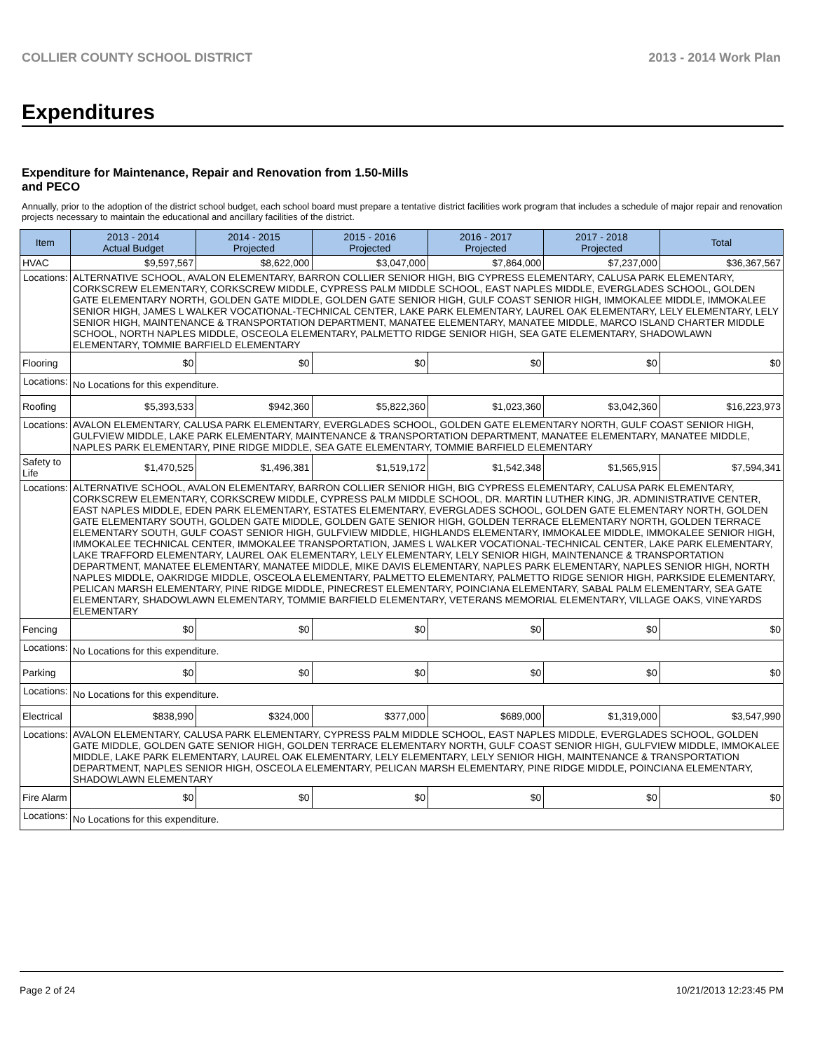COLLIER COUNTY SCHOOL DISTRICT 2013 - 2014 Work Plan
Expenditures
Expenditure for Maintenance, Repair and Renovation from 1.50-Mills and PECO
Annually, prior to the adoption of the district school budget, each school board must prepare a tentative district facilities work program that includes a schedule of major repair and renovation projects necessary to maintain the educational and ancillary facilities of the district.
| Item | | 2013 - 2014 Actual Budget | 2014 - 2015 Projected | 2015 - 2016 Projected | 2016 - 2017 Projected | 2017 - 2018 Projected | Total |
| --- | --- | --- | --- | --- | --- | --- | --- |
| HVAC | | $9,597,567 | $8,622,000 | $3,047,000 | $7,864,000 | $7,237,000 | $36,367,567 |
| Locations: | ALTERNATIVE SCHOOL, AVALON ELEMENTARY, BARRON COLLIER SENIOR HIGH, BIG CYPRESS ELEMENTARY, CALUSA PARK ELEMENTARY, CORKSCREW ELEMENTARY, CORKSCREW MIDDLE, CYPRESS PALM MIDDLE SCHOOL, EAST NAPLES MIDDLE, EVERGLADES SCHOOL, GOLDEN GATE ELEMENTARY NORTH, GOLDEN GATE MIDDLE, GOLDEN GATE SENIOR HIGH, GULF COAST SENIOR HIGH, IMMOKALEE MIDDLE, IMMOKALEE SENIOR HIGH, JAMES L WALKER VOCATIONAL-TECHNICAL CENTER, LAKE PARK ELEMENTARY, LAUREL OAK ELEMENTARY, LELY ELEMENTARY, LELY SENIOR HIGH, MAINTENANCE & TRANSPORTATION DEPARTMENT, MANATEE ELEMENTARY, MANATEE MIDDLE, MARCO ISLAND CHARTER MIDDLE SCHOOL, NORTH NAPLES MIDDLE, OSCEOLA ELEMENTARY, PALMETTO RIDGE SENIOR HIGH, SEA GATE ELEMENTARY, SHADOWLAWN ELEMENTARY, TOMMIE BARFIELD ELEMENTARY | | | | | | |
| Flooring | | $0 | $0 | $0 | $0 | $0 | $0 |
| Locations: | No Locations for this expenditure. | | | | | | |
| Roofing | | $5,393,533 | $942,360 | $5,822,360 | $1,023,360 | $3,042,360 | $16,223,973 |
| Locations: | AVALON ELEMENTARY, CALUSA PARK ELEMENTARY, EVERGLADES SCHOOL, GOLDEN GATE ELEMENTARY NORTH, GULF COAST SENIOR HIGH, GULFVIEW MIDDLE, LAKE PARK ELEMENTARY, MAINTENANCE & TRANSPORTATION DEPARTMENT, MANATEE ELEMENTARY, MANATEE MIDDLE, NAPLES PARK ELEMENTARY, PINE RIDGE MIDDLE, SEA GATE ELEMENTARY, TOMMIE BARFIELD ELEMENTARY | | | | | | |
| Safety to Life | | $1,470,525 | $1,496,381 | $1,519,172 | $1,542,348 | $1,565,915 | $7,594,341 |
| Locations: | ALTERNATIVE SCHOOL, AVALON ELEMENTARY, BARRON COLLIER SENIOR HIGH, BIG CYPRESS ELEMENTARY, CALUSA PARK ELEMENTARY, CORKSCREW ELEMENTARY, CORKSCREW MIDDLE, CYPRESS PALM MIDDLE SCHOOL, DR. MARTIN LUTHER KING, JR. ADMINISTRATIVE CENTER, EAST NAPLES MIDDLE, EDEN PARK ELEMENTARY, ESTATES ELEMENTARY, EVERGLADES SCHOOL, GOLDEN GATE ELEMENTARY NORTH, GOLDEN GATE ELEMENTARY SOUTH, GOLDEN GATE MIDDLE, GOLDEN GATE SENIOR HIGH, GOLDEN TERRACE ELEMENTARY NORTH, GOLDEN TERRACE ELEMENTARY SOUTH, GULF COAST SENIOR HIGH, GULFVIEW MIDDLE, HIGHLANDS ELEMENTARY, IMMOKALEE MIDDLE, IMMOKALEE SENIOR HIGH, IMMOKALEE TECHNICAL CENTER, IMMOKALEE TRANSPORTATION, JAMES L WALKER VOCATIONAL-TECHNICAL CENTER, LAKE PARK ELEMENTARY, LAKE TRAFFORD ELEMENTARY, LAUREL OAK ELEMENTARY, LELY ELEMENTARY, LELY SENIOR HIGH, MAINTENANCE & TRANSPORTATION DEPARTMENT, MANATEE ELEMENTARY, MANATEE MIDDLE, MIKE DAVIS ELEMENTARY, NAPLES PARK ELEMENTARY, NAPLES SENIOR HIGH, NORTH NAPLES MIDDLE, OAKRIDGE MIDDLE, OSCEOLA ELEMENTARY, PALMETTO ELEMENTARY, PALMETTO RIDGE SENIOR HIGH, PARKSIDE ELEMENTARY, PELICAN MARSH ELEMENTARY, PINE RIDGE MIDDLE, PINECREST ELEMENTARY, POINCIANA ELEMENTARY, SABAL PALM ELEMENTARY, SEA GATE ELEMENTARY, SHADOWLAWN ELEMENTARY, TOMMIE BARFIELD ELEMENTARY, VETERANS MEMORIAL ELEMENTARY, VILLAGE OAKS, VINEYARDS ELEMENTARY | | | | | | |
| Fencing | | $0 | $0 | $0 | $0 | $0 | $0 |
| Locations: | No Locations for this expenditure. | | | | | | |
| Parking | | $0 | $0 | $0 | $0 | $0 | $0 |
| Locations: | No Locations for this expenditure. | | | | | | |
| Electrical | | $838,990 | $324,000 | $377,000 | $689,000 | $1,319,000 | $3,547,990 |
| Locations: | AVALON ELEMENTARY, CALUSA PARK ELEMENTARY, CYPRESS PALM MIDDLE SCHOOL, EAST NAPLES MIDDLE, EVERGLADES SCHOOL, GOLDEN GATE MIDDLE, GOLDEN GATE SENIOR HIGH, GOLDEN TERRACE ELEMENTARY NORTH, GULF COAST SENIOR HIGH, GULFVIEW MIDDLE, IMMOKALEE MIDDLE, LAKE PARK ELEMENTARY, LAUREL OAK ELEMENTARY, LELY ELEMENTARY, LELY SENIOR HIGH, MAINTENANCE & TRANSPORTATION DEPARTMENT, NAPLES SENIOR HIGH, OSCEOLA ELEMENTARY, PELICAN MARSH ELEMENTARY, PINE RIDGE MIDDLE, POINCIANA ELEMENTARY, SHADOWLAWN ELEMENTARY | | | | | | |
| Fire Alarm | | $0 | $0 | $0 | $0 | $0 | $0 |
| Locations: | No Locations for this expenditure. | | | | | | |
Page 2 of 24 10/21/2013 12:23:45 PM